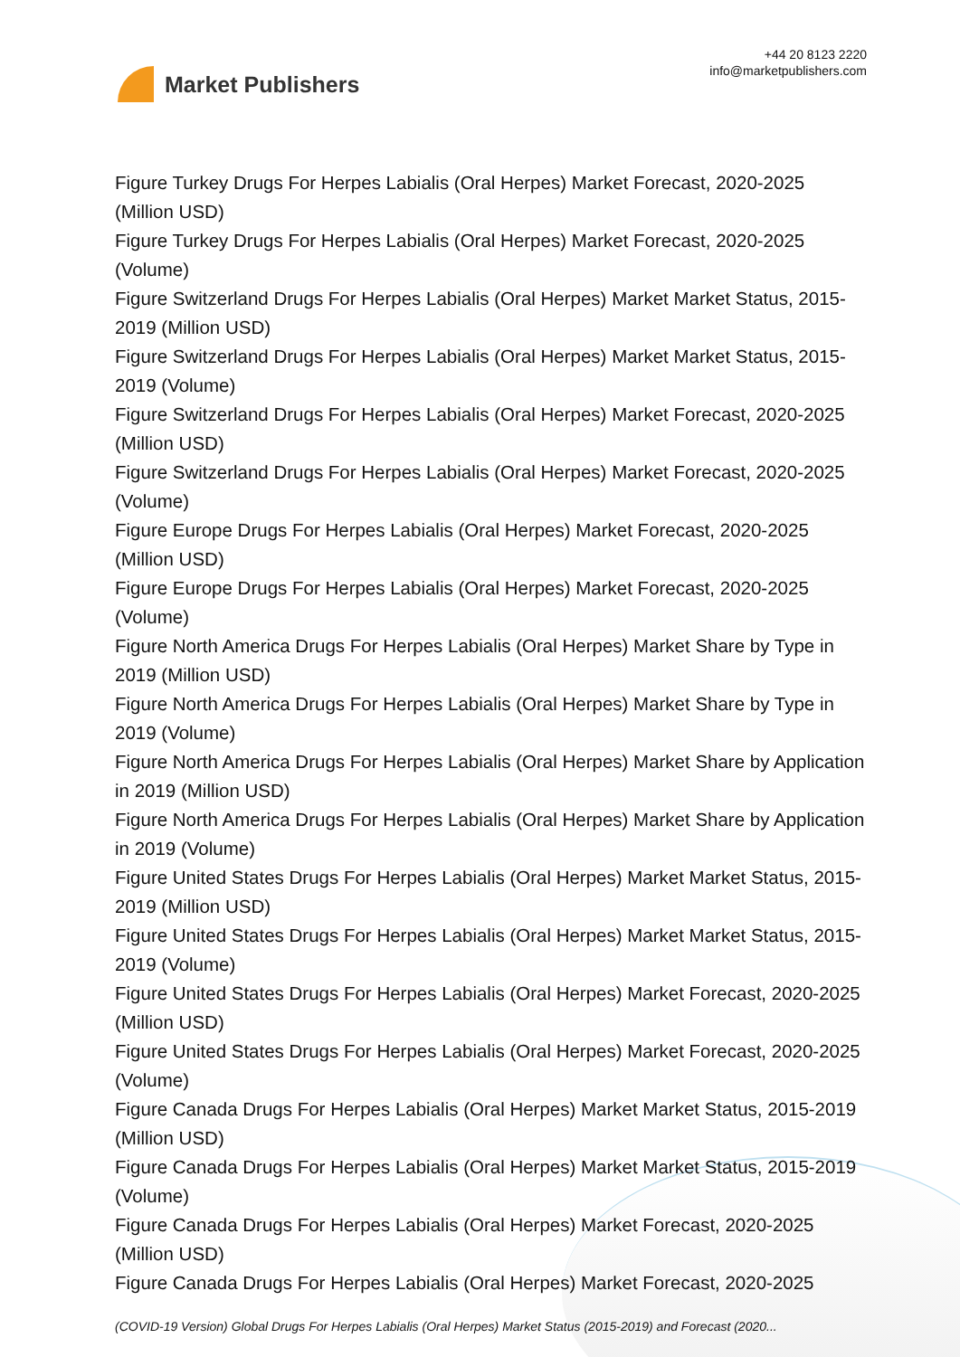Market Publishers
+44 20 8123 2220
info@marketpublishers.com
Figure Turkey Drugs For Herpes Labialis (Oral Herpes) Market Forecast, 2020-2025 (Million USD)
Figure Turkey Drugs For Herpes Labialis (Oral Herpes) Market Forecast, 2020-2025 (Volume)
Figure Switzerland Drugs For Herpes Labialis (Oral Herpes) Market Market Status, 2015-2019 (Million USD)
Figure Switzerland Drugs For Herpes Labialis (Oral Herpes) Market Market Status, 2015-2019 (Volume)
Figure Switzerland Drugs For Herpes Labialis (Oral Herpes) Market Forecast, 2020-2025 (Million USD)
Figure Switzerland Drugs For Herpes Labialis (Oral Herpes) Market Forecast, 2020-2025 (Volume)
Figure Europe Drugs For Herpes Labialis (Oral Herpes) Market Forecast, 2020-2025 (Million USD)
Figure Europe Drugs For Herpes Labialis (Oral Herpes) Market Forecast, 2020-2025 (Volume)
Figure North America Drugs For Herpes Labialis (Oral Herpes) Market Share by Type in 2019 (Million USD)
Figure North America Drugs For Herpes Labialis (Oral Herpes) Market Share by Type in 2019 (Volume)
Figure North America Drugs For Herpes Labialis (Oral Herpes) Market Share by Application in 2019 (Million USD)
Figure North America Drugs For Herpes Labialis (Oral Herpes) Market Share by Application in 2019 (Volume)
Figure United States Drugs For Herpes Labialis (Oral Herpes) Market Market Status, 2015-2019 (Million USD)
Figure United States Drugs For Herpes Labialis (Oral Herpes) Market Market Status, 2015-2019 (Volume)
Figure United States Drugs For Herpes Labialis (Oral Herpes) Market Forecast, 2020-2025 (Million USD)
Figure United States Drugs For Herpes Labialis (Oral Herpes) Market Forecast, 2020-2025 (Volume)
Figure Canada Drugs For Herpes Labialis (Oral Herpes) Market Market Status, 2015-2019 (Million USD)
Figure Canada Drugs For Herpes Labialis (Oral Herpes) Market Market Status, 2015-2019 (Volume)
Figure Canada Drugs For Herpes Labialis (Oral Herpes) Market Forecast, 2020-2025 (Million USD)
Figure Canada Drugs For Herpes Labialis (Oral Herpes) Market Forecast, 2020-2025
(COVID-19 Version) Global Drugs For Herpes Labialis (Oral Herpes) Market Status (2015-2019) and Forecast (2020...